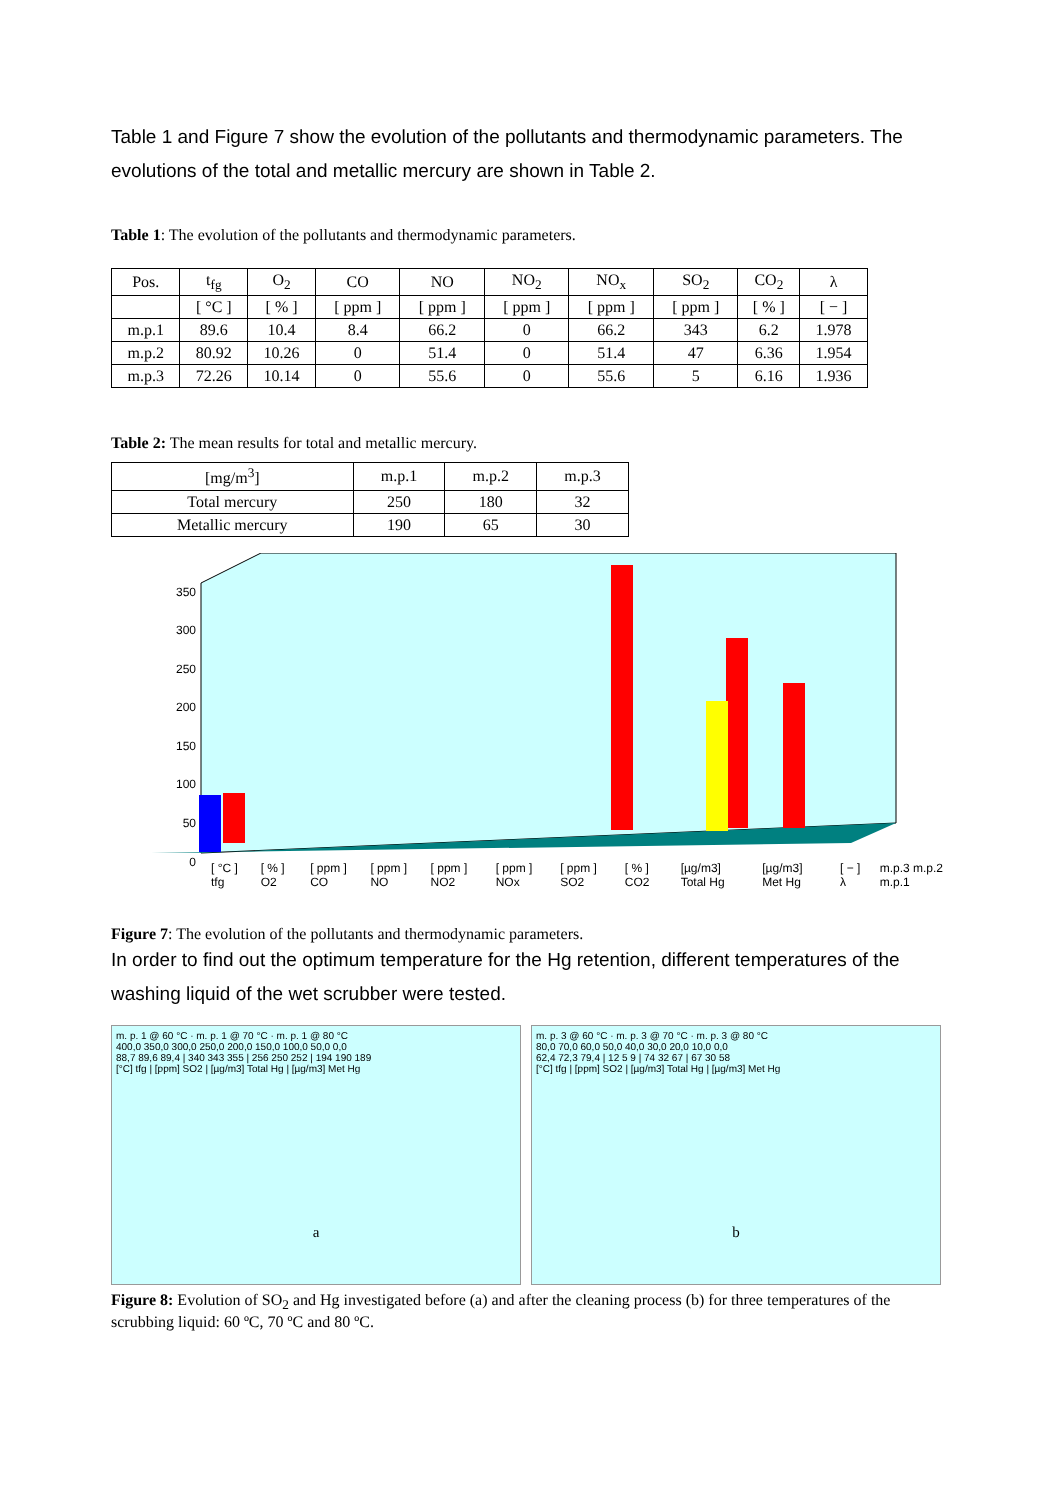Table 1 and Figure 7 show the evolution of the pollutants and thermodynamic parameters. The evolutions of the total and metallic mercury are shown in Table 2.
Table 1: The evolution of the pollutants and thermodynamic parameters.
| Pos. | t<sub>fg</sub> | O<sub>2</sub> | CO | NO | NO<sub>2</sub> | NO<sub>x</sub> | SO<sub>2</sub> | CO<sub>2</sub> | λ |
| --- | --- | --- | --- | --- | --- | --- | --- | --- | --- |
| | [ °C ] | [ % ] | [ ppm ] | [ ppm ] | [ ppm ] | [ ppm ] | [ ppm ] | [ % ] | [ − ] |
| m.p.1 | 89.6 | 10.4 | 8.4 | 66.2 | 0 | 66.2 | 343 | 6.2 | 1.978 |
| m.p.2 | 80.92 | 10.26 | 0 | 51.4 | 0 | 51.4 | 47 | 6.36 | 1.954 |
| m.p.3 | 72.26 | 10.14 | 0 | 55.6 | 0 | 55.6 | 5 | 6.16 | 1.936 |
Table 2: The mean results for total and metallic mercury.
| [mg/m<sup>3</sup>] | m.p.1 | m.p.2 | m.p.3 |
| Total mercury | 250 | 180 | 32 |
| Metallic mercury | 190 | 65 | 30 |
350
300
250
200
150
100
50
0
[ °C ] tfg [ % ] O2 [ ppm ] CO [ ppm ] NO [ ppm ] NO2 [ ppm ] NOx [ ppm ] SO2 [ % ] CO2 [µg/m3] Total Hg [µg/m3] Met Hg [ − ] λ m.p.3 m.p.2 m.p.1
Figure 7: The evolution of the pollutants and thermodynamic parameters.
In order to find out the optimum temperature for the Hg retention, different temperatures of the washing liquid of the wet scrubber were tested.
m. p. 1 @ 60 °C · m. p. 1 @ 70 °C · m. p. 1 @ 80 °C
400,0 350,0 300,0 250,0 200,0 150,0 100,0 50,0 0,0
88,7 89,6 89,4 | 340 343 355 | 256 250 252 | 194 190 189
[°C] tfg | [ppm] SO2 | [µg/m3] Total Hg | [µg/m3] Met Hg
a
m. p. 3 @ 60 °C · m. p. 3 @ 70 °C · m. p. 3 @ 80 °C
80,0 70,0 60,0 50,0 40,0 30,0 20,0 10,0 0,0
62,4 72,3 79,4 | 12 5 9 | 74 32 67 | 67 30 58
[°C] tfg | [ppm] SO2 | [µg/m3] Total Hg | [µg/m3] Met Hg
b
Figure 8: Evolution of SO<sub>2</sub> and Hg investigated before (a) and after the cleaning process (b) for three temperatures of the scrubbing liquid: 60 ºC, 70 ºC and 80 ºC.